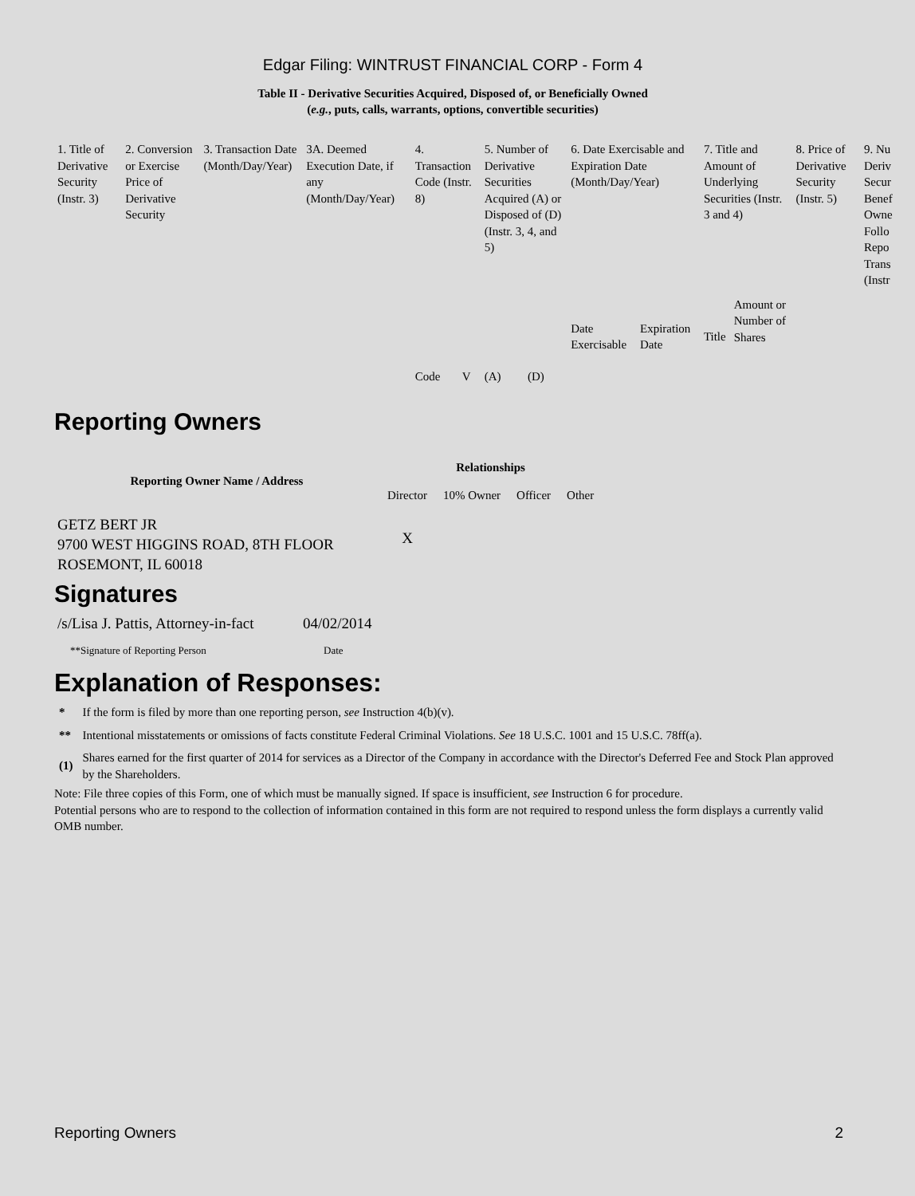Edgar Filing: WINTRUST FINANCIAL CORP - Form 4
Table II - Derivative Securities Acquired, Disposed of, or Beneficially Owned
(e.g., puts, calls, warrants, options, convertible securities)
| 1. Title of Derivative Security (Instr. 3) | 2. Conversion or Exercise Price of Derivative Security | 3. Transaction Date (Month/Day/Year) | 3A. Deemed Execution Date, if any (Month/Day/Year) | 4. Transaction Code (Instr. 8) | | 5. Number of Derivative Securities Acquired (A) or Disposed of (D) (Instr. 3, 4, and 5) | | 6. Date Exercisable and Expiration Date (Month/Day/Year) | | 7. Title and Amount of Underlying Securities (Instr. 3 and 4) | | 8. Price of Derivative Security (Instr. 5) | 9. Nu Deriv Secur Benef Owne Follo Repo Trans (Instr |
| | | | | Code | V | (A) | (D) | Date Exercisable | Expiration Date | Title | Amount or Number of Shares | | |
Reporting Owners
| Reporting Owner Name / Address | Relationships | | | |
| --- | --- | --- | --- | --- |
| | Director | 10% Owner | Officer | Other |
| GETZ BERT JR 9700 WEST HIGGINS ROAD, 8TH FLOOR ROSEMONT, IL 60018 | X | | | |
Signatures
| /s/Lisa J. Pattis, Attorney-in-fact | 04/02/2014 |
| **Signature of Reporting Person | Date |
Explanation of Responses:
| * | If the form is filed by more than one reporting person, see Instruction 4(b)(v). |
| ** | Intentional misstatements or omissions of facts constitute Federal Criminal Violations. See 18 U.S.C. 1001 and 15 U.S.C. 78ff(a). |
| (1) | Shares earned for the first quarter of 2014 for services as a Director of the Company in accordance with the Director's Deferred Fee and Stock Plan approved by the Shareholders. |
Note: File three copies of this Form, one of which must be manually signed. If space is insufficient, see Instruction 6 for procedure.
Potential persons who are to respond to the collection of information contained in this form are not required to respond unless the form displays a currently valid OMB number.
Reporting Owners 2